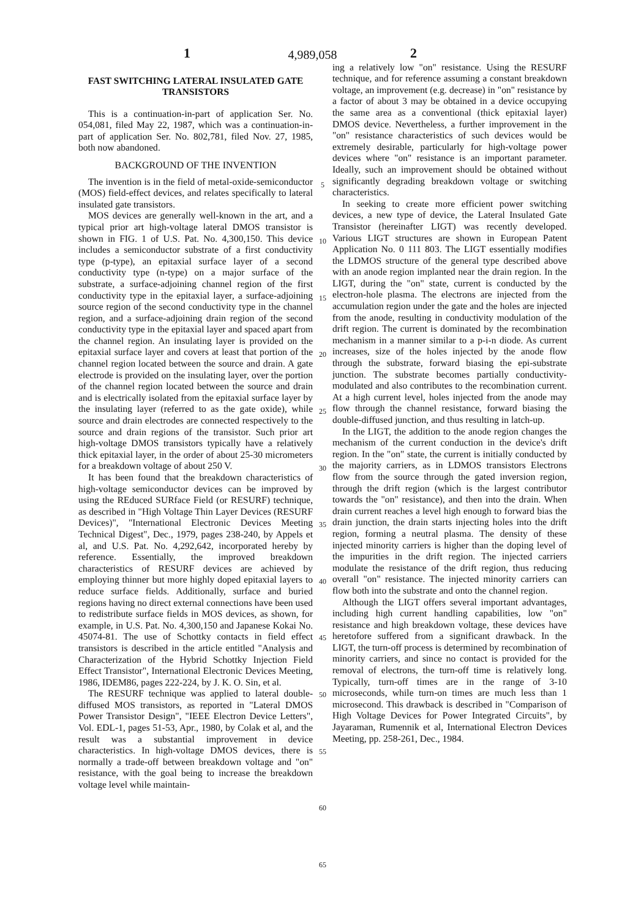4,989,058
1 2
FAST SWITCHING LATERAL INSULATED GATE TRANSISTORS
This is a continuation-in-part of application Ser. No. 054,081, filed May 22, 1987, which was a continuation-in-part of application Ser. No. 802,781, filed Nov. 27, 1985, both now abandoned.
BACKGROUND OF THE INVENTION
The invention is in the field of metal-oxide-semiconductor (MOS) field-effect devices, and relates specifically to lateral insulated gate transistors.
MOS devices are generally well-known in the art, and a typical prior art high-voltage lateral DMOS transistor is shown in FIG. 1 of U.S. Pat. No. 4,300,150. This device includes a semiconductor substrate of a first conductivity type (p-type), an epitaxial surface layer of a second conductivity type (n-type) on a major surface of the substrate, a surface-adjoining channel region of the first conductivity type in the epitaxial layer, a surface-adjoining source region of the second conductivity type in the channel region, and a surface-adjoining drain region of the second conductivity type in the epitaxial layer and spaced apart from the channel region. An insulating layer is provided on the epitaxial surface layer and covers at least that portion of the channel region located between the source and drain. A gate electrode is provided on the insulating layer, over the portion of the channel region located between the source and drain and is electrically isolated from the epitaxial surface layer by the insulating layer (referred to as the gate oxide), while source and drain electrodes are connected respectively to the source and drain regions of the transistor. Such prior art high-voltage DMOS transistors typically have a relatively thick epitaxial layer, in the order of about 25-30 micrometers for a breakdown voltage of about 250 V.
It has been found that the breakdown characteristics of high-voltage semiconductor devices can be improved by using the REduced SURface Field (or RESURF) technique, as described in "High Voltage Thin Layer Devices (RESURF Devices)", "International Electronic Devices Meeting Technical Digest", Dec., 1979, pages 238-240, by Appels et al, and U.S. Pat. No. 4,292,642, incorporated hereby by reference. Essentially, the improved breakdown characteristics of RESURF devices are achieved by employing thinner but more highly doped epitaxial layers to reduce surface fields. Additionally, surface and buried regions having no direct external connections have been used to redistribute surface fields in MOS devices, as shown, for example, in U.S. Pat. No. 4,300,150 and Japanese Kokai No. 45074-81. The use of Schottky contacts in field effect transistors is described in the article entitled "Analysis and Characterization of the Hybrid Schottky Injection Field Effect Transistor", International Electronic Devices Meeting, 1986, IDEM86, pages 222-224, by J. K. O. Sin, et al.
The RESURF technique was applied to lateral double-diffused MOS transistors, as reported in "Lateral DMOS Power Transistor Design", "IEEE Electron Device Letters", Vol. EDL-1, pages 51-53, Apr., 1980, by Colak et al, and the result was a substantial improvement in device characteristics. In high-voltage DMOS devices, there is normally a trade-off between breakdown voltage and "on" resistance, with the goal being to increase the breakdown voltage level while maintain-
5
10
15
20
25
30
35
40
45
50
55
60
65
ing a relatively low "on" resistance. Using the RESURF technique, and for reference assuming a constant breakdown voltage, an improvement (e.g. decrease) in "on" resistance by a factor of about 3 may be obtained in a device occupying the same area as a conventional (thick epitaxial layer) DMOS device. Nevertheless, a further improvement in the "on" resistance characteristics of such devices would be extremely desirable, particularly for high-voltage power devices where "on" resistance is an important parameter. Ideally, such an improvement should be obtained without significantly degrading breakdown voltage or switching characteristics.
In seeking to create more efficient power switching devices, a new type of device, the Lateral Insulated Gate Transistor (hereinafter LIGT) was recently developed. Various LIGT structures are shown in European Patent Application No. 0 111 803. The LIGT essentially modifies the LDMOS structure of the general type described above with an anode region implanted near the drain region. In the LIGT, during the "on" state, current is conducted by the electron-hole plasma. The electrons are injected from the accumulation region under the gate and the holes are injected from the anode, resulting in conductivity modulation of the drift region. The current is dominated by the recombination mechanism in a manner similar to a p-i-n diode. As current increases, size of the holes injected by the anode flow through the substrate, forward biasing the epi-substrate junction. The substrate becomes partially conductivity-modulated and also contributes to the recombination current. At a high current level, holes injected from the anode may flow through the channel resistance, forward biasing the double-diffused junction, and thus resulting in latch-up.
In the LIGT, the addition to the anode region changes the mechanism of the current conduction in the device's drift region. In the "on" state, the current is initially conducted by the majority carriers, as in LDMOS transistors Electrons flow from the source through the gated inversion region, through the drift region (which is the largest contributor towards the "on" resistance), and then into the drain. When drain current reaches a level high enough to forward bias the drain junction, the drain starts injecting holes into the drift region, forming a neutral plasma. The density of these injected minority carriers is higher than the doping level of the impurities in the drift region. The injected carriers modulate the resistance of the drift region, thus reducing overall "on" resistance. The injected minority carriers can flow both into the substrate and onto the channel region.
Although the LIGT offers several important advantages, including high current handling capabilities, low "on" resistance and high breakdown voltage, these devices have heretofore suffered from a significant drawback. In the LIGT, the turn-off process is determined by recombination of minority carriers, and since no contact is provided for the removal of electrons, the turn-off time is relatively long. Typically, turn-off times are in the range of 3-10 microseconds, while turn-on times are much less than 1 microsecond. This drawback is described in "Comparison of High Voltage Devices for Power Integrated Circuits", by Jayaraman, Rumennik et al, International Electron Devices Meeting, pp. 258-261, Dec., 1984.